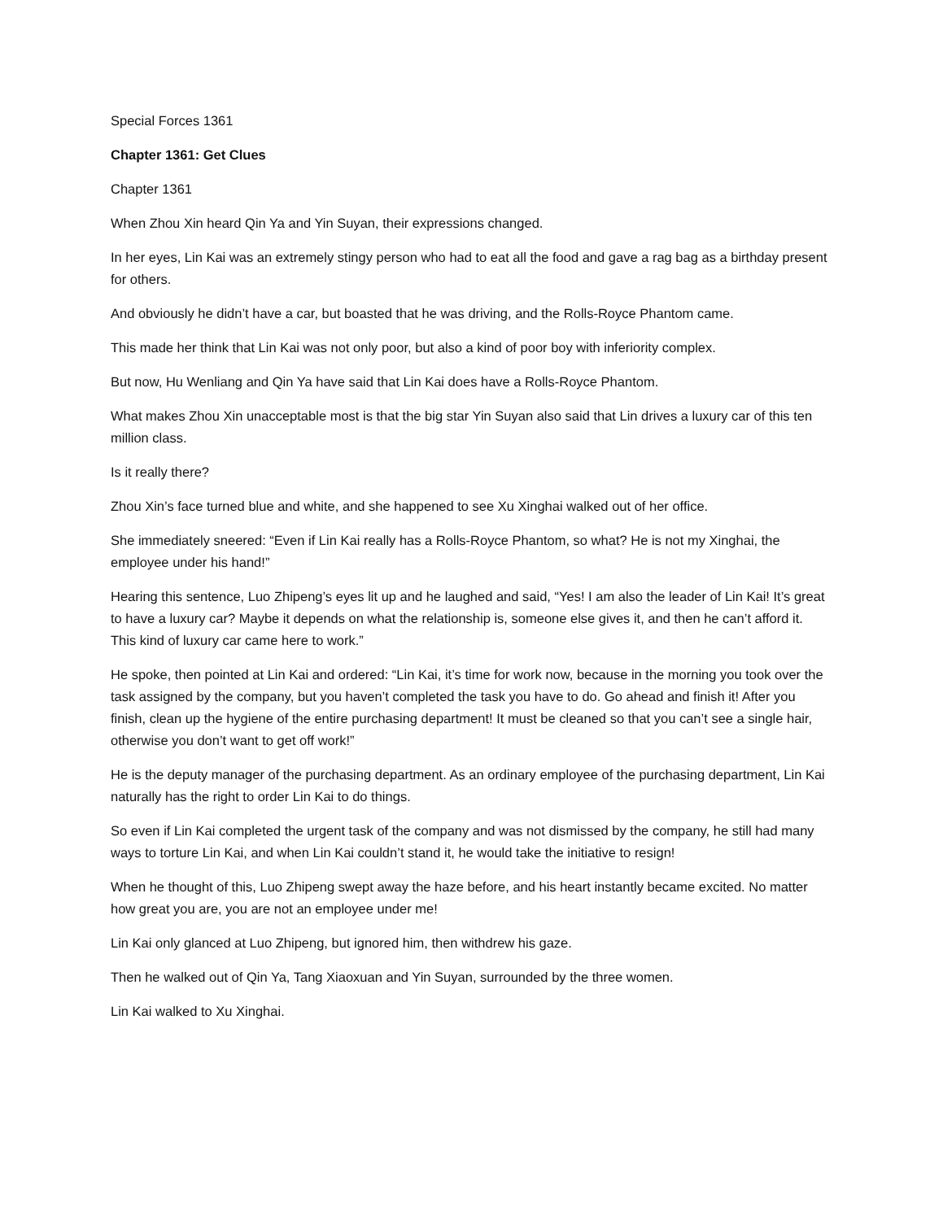Special Forces 1361
Chapter 1361: Get Clues
Chapter 1361
When Zhou Xin heard Qin Ya and Yin Suyan, their expressions changed.
In her eyes, Lin Kai was an extremely stingy person who had to eat all the food and gave a rag bag as a birthday present for others.
And obviously he didn’t have a car, but boasted that he was driving, and the Rolls-Royce Phantom came.
This made her think that Lin Kai was not only poor, but also a kind of poor boy with inferiority complex.
But now, Hu Wenliang and Qin Ya have said that Lin Kai does have a Rolls-Royce Phantom.
What makes Zhou Xin unacceptable most is that the big star Yin Suyan also said that Lin drives a luxury car of this ten million class.
Is it really there?
Zhou Xin’s face turned blue and white, and she happened to see Xu Xinghai walked out of her office.
She immediately sneered: “Even if Lin Kai really has a Rolls-Royce Phantom, so what? He is not my Xinghai, the employee under his hand!”
Hearing this sentence, Luo Zhipeng’s eyes lit up and he laughed and said, “Yes! I am also the leader of Lin Kai! It’s great to have a luxury car? Maybe it depends on what the relationship is, someone else gives it, and then he can’t afford it. This kind of luxury car came here to work.”
He spoke, then pointed at Lin Kai and ordered: “Lin Kai, it’s time for work now, because in the morning you took over the task assigned by the company, but you haven’t completed the task you have to do. Go ahead and finish it! After you finish, clean up the hygiene of the entire purchasing department! It must be cleaned so that you can’t see a single hair, otherwise you don’t want to get off work!”
He is the deputy manager of the purchasing department. As an ordinary employee of the purchasing department, Lin Kai naturally has the right to order Lin Kai to do things.
So even if Lin Kai completed the urgent task of the company and was not dismissed by the company, he still had many ways to torture Lin Kai, and when Lin Kai couldn’t stand it, he would take the initiative to resign!
When he thought of this, Luo Zhipeng swept away the haze before, and his heart instantly became excited. No matter how great you are, you are not an employee under me!
Lin Kai only glanced at Luo Zhipeng, but ignored him, then withdrew his gaze.
Then he walked out of Qin Ya, Tang Xiaoxuan and Yin Suyan, surrounded by the three women.
Lin Kai walked to Xu Xinghai.